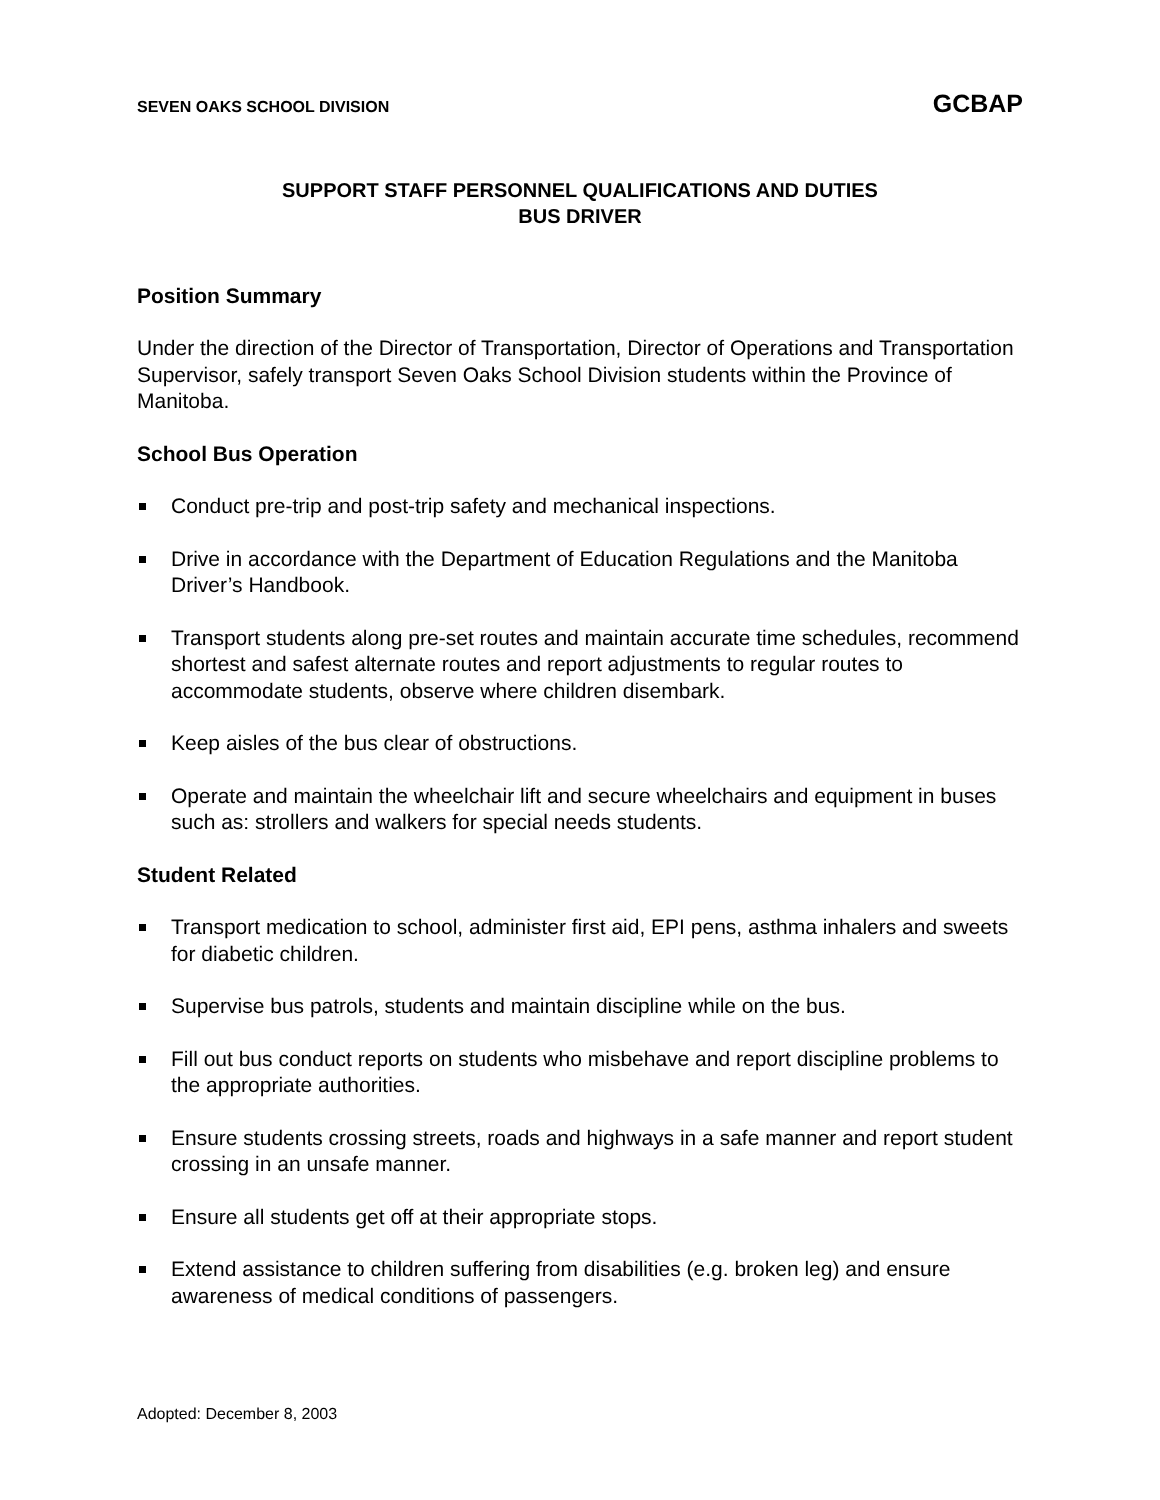SEVEN OAKS SCHOOL DIVISION GCBAP
SUPPORT STAFF PERSONNEL QUALIFICATIONS AND DUTIES
BUS DRIVER
Position Summary
Under the direction of the Director of Transportation, Director of Operations and Transportation Supervisor, safely transport Seven Oaks School Division students within the Province of Manitoba.
School Bus Operation
Conduct pre-trip and post-trip safety and mechanical inspections.
Drive in accordance with the Department of Education Regulations and the Manitoba Driver’s Handbook.
Transport students along pre-set routes and maintain accurate time schedules, recommend shortest and safest alternate routes and report adjustments to regular routes to accommodate students, observe where children disembark.
Keep aisles of the bus clear of obstructions.
Operate and maintain the wheelchair lift and secure wheelchairs and equipment in buses such as: strollers and walkers for special needs students.
Student Related
Transport medication to school, administer first aid, EPI pens, asthma inhalers and sweets for diabetic children.
Supervise bus patrols, students and maintain discipline while on the bus.
Fill out bus conduct reports on students who misbehave and report discipline problems to the appropriate authorities.
Ensure students crossing streets, roads and highways in a safe manner and report student crossing in an unsafe manner.
Ensure all students get off at their appropriate stops.
Extend assistance to children suffering from disabilities (e.g. broken leg) and ensure awareness of medical conditions of passengers.
Adopted: December 8, 2003